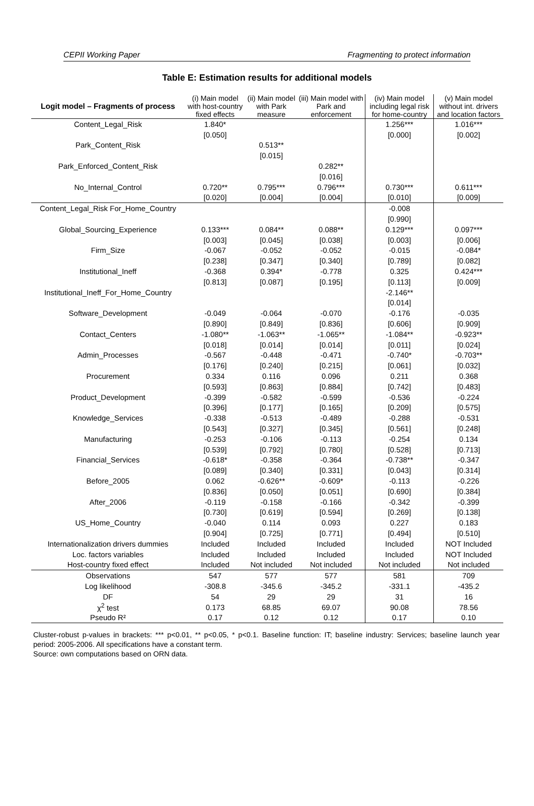CEPII Working Paper Fragmenting to protect information
Table E: Estimation results for additional models
| Logit model – Fragments of process | (i) Main model with host-country fixed effects | (ii) Main model with Park measure | (iii) Main model with Park and enforcement | (iv) Main model including legal risk for home-country | (v) Main model without int. drivers and location factors |
| --- | --- | --- | --- | --- | --- |
| Content_Legal_Risk | 1.840* | | | 1.256*** | 1.016*** |
| | [0.050] | | | [0.000] | [0.002] |
| Park_Content_Risk | | 0.513** | | | |
| | | [0.015] | | | |
| Park_Enforced_Content_Risk | | | 0.282** | | |
| | | | [0.016] | | |
| No_Internal_Control | 0.720** | 0.795*** | 0.796*** | 0.730*** | 0.611*** |
| | [0.020] | [0.004] | [0.004] | [0.010] | [0.009] |
| Content_Legal_Risk For_Home_Country | | | | -0.008 | |
| | | | | [0.990] | |
| Global_Sourcing_Experience | 0.133*** | 0.084** | 0.088** | 0.129*** | 0.097*** |
| | [0.003] | [0.045] | [0.038] | [0.003] | [0.006] |
| Firm_Size | -0.067 | -0.052 | -0.052 | -0.015 | -0.084* |
| | [0.238] | [0.347] | [0.340] | [0.789] | [0.082] |
| Institutional_Ineff | -0.368 | 0.394* | -0.778 | 0.325 | 0.424*** |
| | [0.813] | [0.087] | [0.195] | [0.113] | [0.009] |
| Institutional_Ineff_For_Home_Country | | | | -2.146** | |
| | | | | [0.014] | |
| Software_Development | -0.049 | -0.064 | -0.070 | -0.176 | -0.035 |
| | [0.890] | [0.849] | [0.836] | [0.606] | [0.909] |
| Contact_Centers | -1.080** | -1.063** | -1.065** | -1.084** | -0.923** |
| | [0.018] | [0.014] | [0.014] | [0.011] | [0.024] |
| Admin_Processes | -0.567 | -0.448 | -0.471 | -0.740* | -0.703** |
| | [0.176] | [0.240] | [0.215] | [0.061] | [0.032] |
| Procurement | 0.334 | 0.116 | 0.096 | 0.211 | 0.368 |
| | [0.593] | [0.863] | [0.884] | [0.742] | [0.483] |
| Product_Development | -0.399 | -0.582 | -0.599 | -0.536 | -0.224 |
| | [0.396] | [0.177] | [0.165] | [0.209] | [0.575] |
| Knowledge_Services | -0.338 | -0.513 | -0.489 | -0.288 | -0.531 |
| | [0.543] | [0.327] | [0.345] | [0.561] | [0.248] |
| Manufacturing | -0.253 | -0.106 | -0.113 | -0.254 | 0.134 |
| | [0.539] | [0.792] | [0.780] | [0.528] | [0.713] |
| Financial_Services | -0.618* | -0.358 | -0.364 | -0.738** | -0.347 |
| | [0.089] | [0.340] | [0.331] | [0.043] | [0.314] |
| Before_2005 | 0.062 | -0.626** | -0.609* | -0.113 | -0.226 |
| | [0.836] | [0.050] | [0.051] | [0.690] | [0.384] |
| After_2006 | -0.119 | -0.158 | -0.166 | -0.342 | -0.399 |
| | [0.730] | [0.619] | [0.594] | [0.269] | [0.138] |
| US_Home_Country | -0.040 | 0.114 | 0.093 | 0.227 | 0.183 |
| | [0.904] | [0.725] | [0.771] | [0.494] | [0.510] |
| Internationalization drivers dummies | Included | Included | Included | Included | NOT Included |
| Loc. factors variables | Included | Included | Included | Included | NOT Included |
| Host-country fixed effect | Included | Not included | Not included | Not included | Not included |
| Observations | 547 | 577 | 577 | 581 | 709 |
| Log likelihood | -308.8 | -345.6 | -345.2 | -331.1 | -435.2 |
| DF | 54 | 29 | 29 | 31 | 16 |
| χ<sup>2</sup> test | 0.173 | 68.85 | 69.07 | 90.08 | 78.56 |
| Pseudo R² | 0.17 | 0.12 | 0.12 | 0.17 | 0.10 |
Cluster-robust p-values in brackets: *** p<0.01, ** p<0.05, * p<0.1. Baseline function: IT; baseline industry: Services; baseline launch year period: 2005-2006. All specifications have a constant term.
Source: own computations based on ORN data.